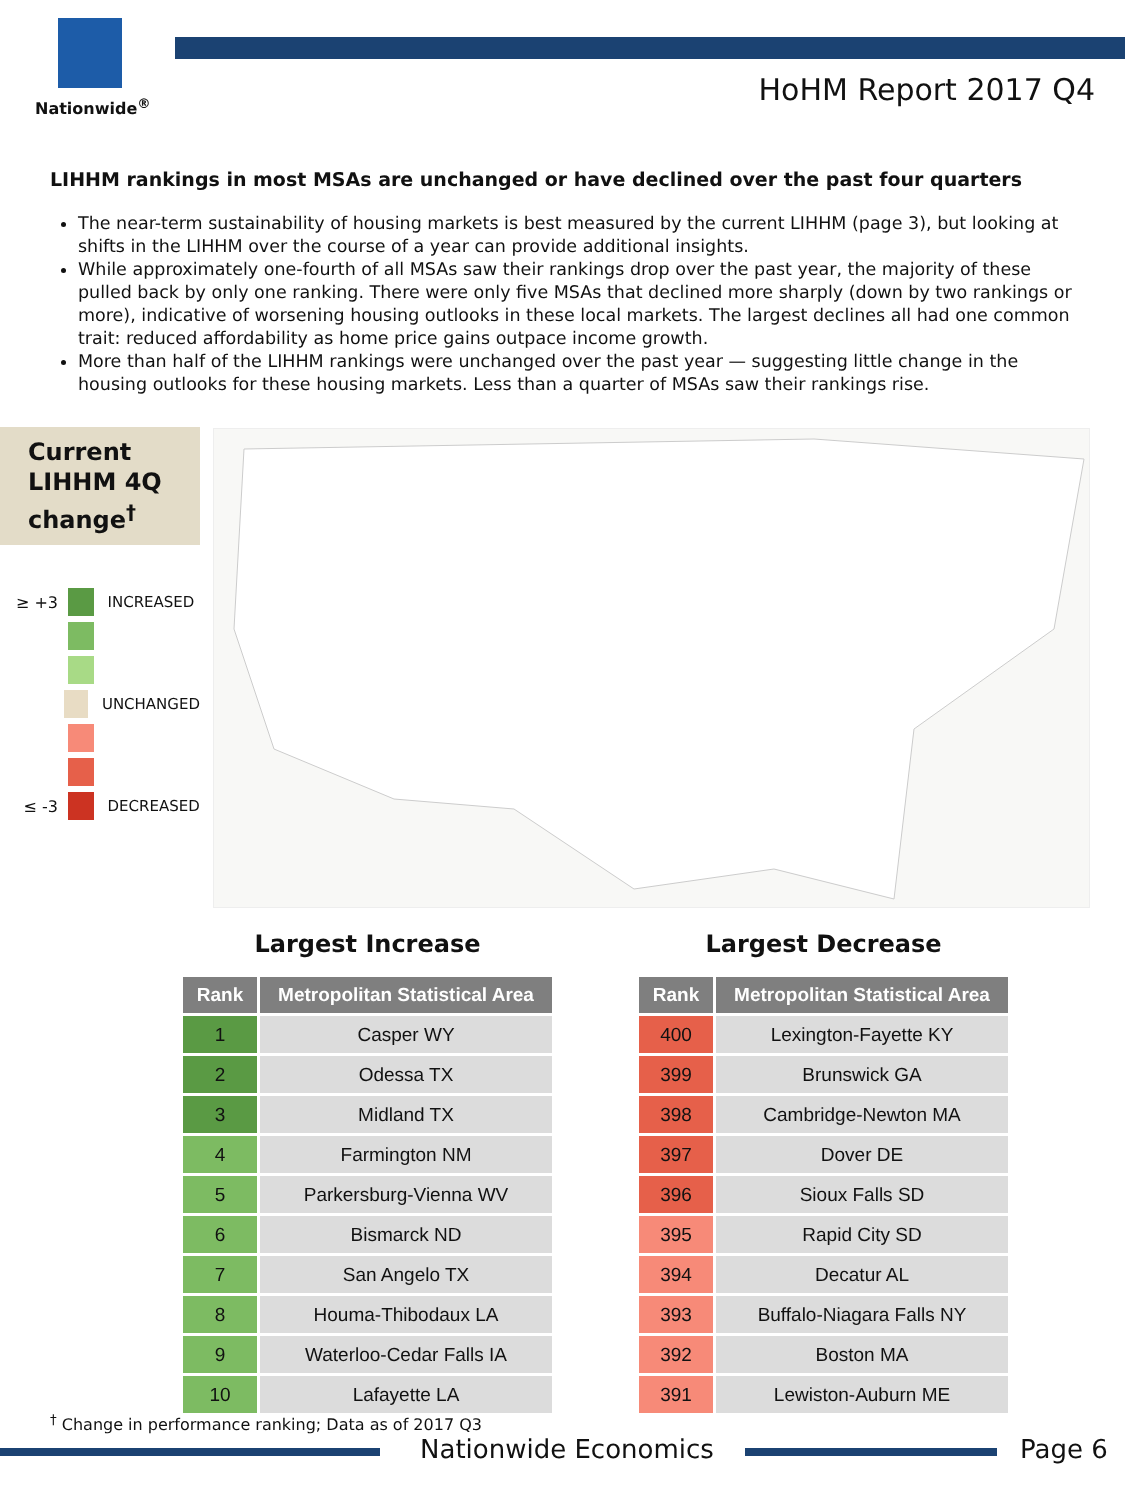Nationwide<sup>®</sup>
HoHM Report 2017 Q4
LIHHM rankings in most MSAs are unchanged or have declined over the past four quarters
The near-term sustainability of housing markets is best measured by the current LIHHM (page 3), but looking at shifts in the LIHHM over the course of a year can provide additional insights.
While approximately one-fourth of all MSAs saw their rankings drop over the past year, the majority of these pulled back by only one ranking. There were only five MSAs that declined more sharply (down by two rankings or more), indicative of worsening housing outlooks in these local markets. The largest declines all had one common trait: reduced affordability as home price gains outpace income growth.
More than half of the LIHHM rankings were unchanged over the past year — suggesting little change in the housing outlooks for these housing markets. Less than a quarter of MSAs saw their rankings rise.
Current LIHHM 4Q change<sup>†</sup>
≥ +3
INCREASED
UNCHANGED
≤ -3
DECREASED
Largest Increase
| Rank | Metropolitan Statistical Area |
| --- | --- |
| 1 | Casper WY |
| 2 | Odessa TX |
| 3 | Midland TX |
| 4 | Farmington NM |
| 5 | Parkersburg-Vienna WV |
| 6 | Bismarck ND |
| 7 | San Angelo TX |
| 8 | Houma-Thibodaux LA |
| 9 | Waterloo-Cedar Falls IA |
| 10 | Lafayette LA |
Largest Decrease
| Rank | Metropolitan Statistical Area |
| --- | --- |
| 400 | Lexington-Fayette KY |
| 399 | Brunswick GA |
| 398 | Cambridge-Newton MA |
| 397 | Dover DE |
| 396 | Sioux Falls SD |
| 395 | Rapid City SD |
| 394 | Decatur AL |
| 393 | Buffalo-Niagara Falls NY |
| 392 | Boston MA |
| 391 | Lewiston-Auburn ME |
<sup>†</sup> Change in performance ranking; Data as of 2017 Q3
Nationwide Economics Page 6